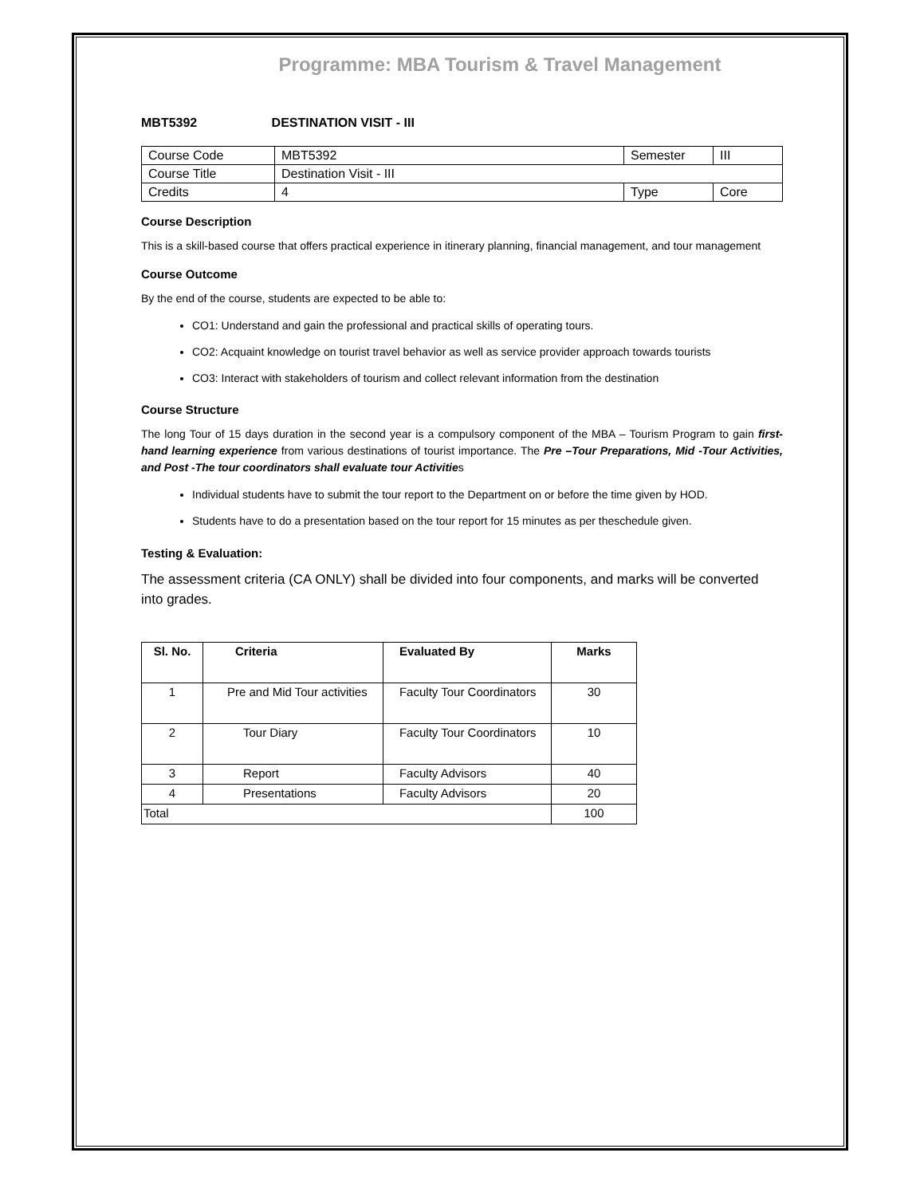Programme: MBA Tourism & Travel Management
MBT5392 DESTINATION VISIT - III
| Course Code | MBT5392 | Semester | III |
| Course Title | Destination Visit - III | | |
| Credits | 4 | Type | Core |
Course Description
This is a skill-based course that offers practical experience in itinerary planning, financial management, and tour management
Course Outcome
By the end of the course, students are expected to be able to:
CO1: Understand and gain the professional and practical skills of operating tours.
CO2: Acquaint knowledge on tourist travel behavior as well as service provider approach towards tourists
CO3: Interact with stakeholders of tourism and collect relevant information from the destination
Course Structure
The long Tour of 15 days duration in the second year is a compulsory component of the MBA – Tourism Program to gain first-hand learning experience from various destinations of tourist importance. The Pre –Tour Preparations, Mid -Tour Activities, and Post -The tour coordinators shall evaluate tour Activities
Individual students have to submit the tour report to the Department on or before the time given by HOD.
Students have to do a presentation based on the tour report for 15 minutes as per theschedule given.
Testing & Evaluation:
The assessment criteria (CA ONLY) shall be divided into four components, and marks will be converted into grades.
| Sl. No. | Criteria | Evaluated By | Marks |
| --- | --- | --- | --- |
| 1 | Pre and Mid Tour activities | Faculty Tour Coordinators | 30 |
| 2 | Tour Diary | Faculty Tour Coordinators | 10 |
| 3 | Report | Faculty Advisors | 40 |
| 4 | Presentations | Faculty Advisors | 20 |
| Total | | | 100 |